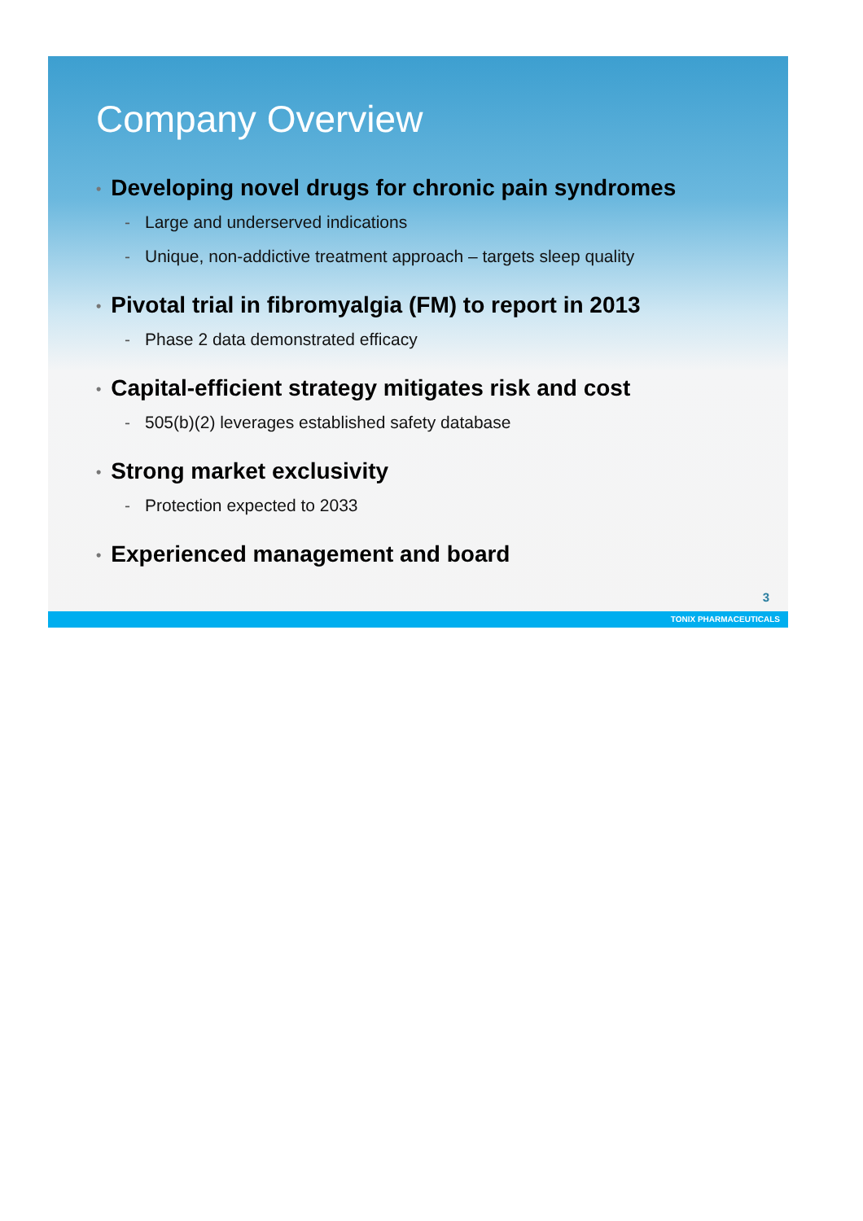Company Overview
• Developing novel drugs for chronic pain syndromes
- Large and underserved indications
- Unique, non-addictive treatment approach – targets sleep quality
• Pivotal trial in fibromyalgia (FM) to report in 2013
- Phase 2 data demonstrated efficacy
• Capital-efficient strategy mitigates risk and cost
- 505(b)(2) leverages established safety database
• Strong market exclusivity
- Protection expected to 2033
• Experienced management and board
3
TONIX PHARMACEUTICALS